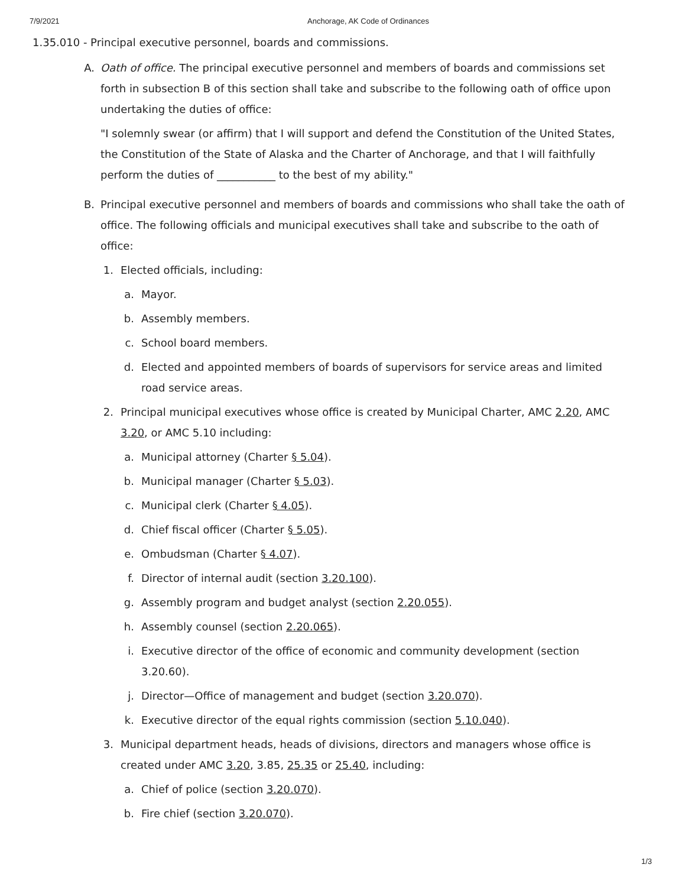7/9/2021 Anchorage, AK Code of Ordinances
1.35.010 - Principal executive personnel, boards and commissions.
A. Oath of office. The principal executive personnel and members of boards and commissions set forth in subsection B of this section shall take and subscribe to the following oath of office upon undertaking the duties of office:
"I solemnly swear (or affirm) that I will support and defend the Constitution of the United States, the Constitution of the State of Alaska and the Charter of Anchorage, and that I will faithfully perform the duties of ___________ to the best of my ability."
B. Principal executive personnel and members of boards and commissions who shall take the oath of office. The following officials and municipal executives shall take and subscribe to the oath of office:
1. Elected officials, including:
a. Mayor.
b. Assembly members.
c. School board members.
d. Elected and appointed members of boards of supervisors for service areas and limited road service areas.
2. Principal municipal executives whose office is created by Municipal Charter, AMC 2.20, AMC 3.20, or AMC 5.10 including:
a. Municipal attorney (Charter § 5.04).
b. Municipal manager (Charter § 5.03).
c. Municipal clerk (Charter § 4.05).
d. Chief fiscal officer (Charter § 5.05).
e. Ombudsman (Charter § 4.07).
f. Director of internal audit (section 3.20.100).
g. Assembly program and budget analyst (section 2.20.055).
h. Assembly counsel (section 2.20.065).
i. Executive director of the office of economic and community development (section 3.20.60).
j. Director—Office of management and budget (section 3.20.070).
k. Executive director of the equal rights commission (section 5.10.040).
3. Municipal department heads, heads of divisions, directors and managers whose office is created under AMC 3.20, 3.85, 25.35 or 25.40, including:
a. Chief of police (section 3.20.070).
b. Fire chief (section 3.20.070).
1/3